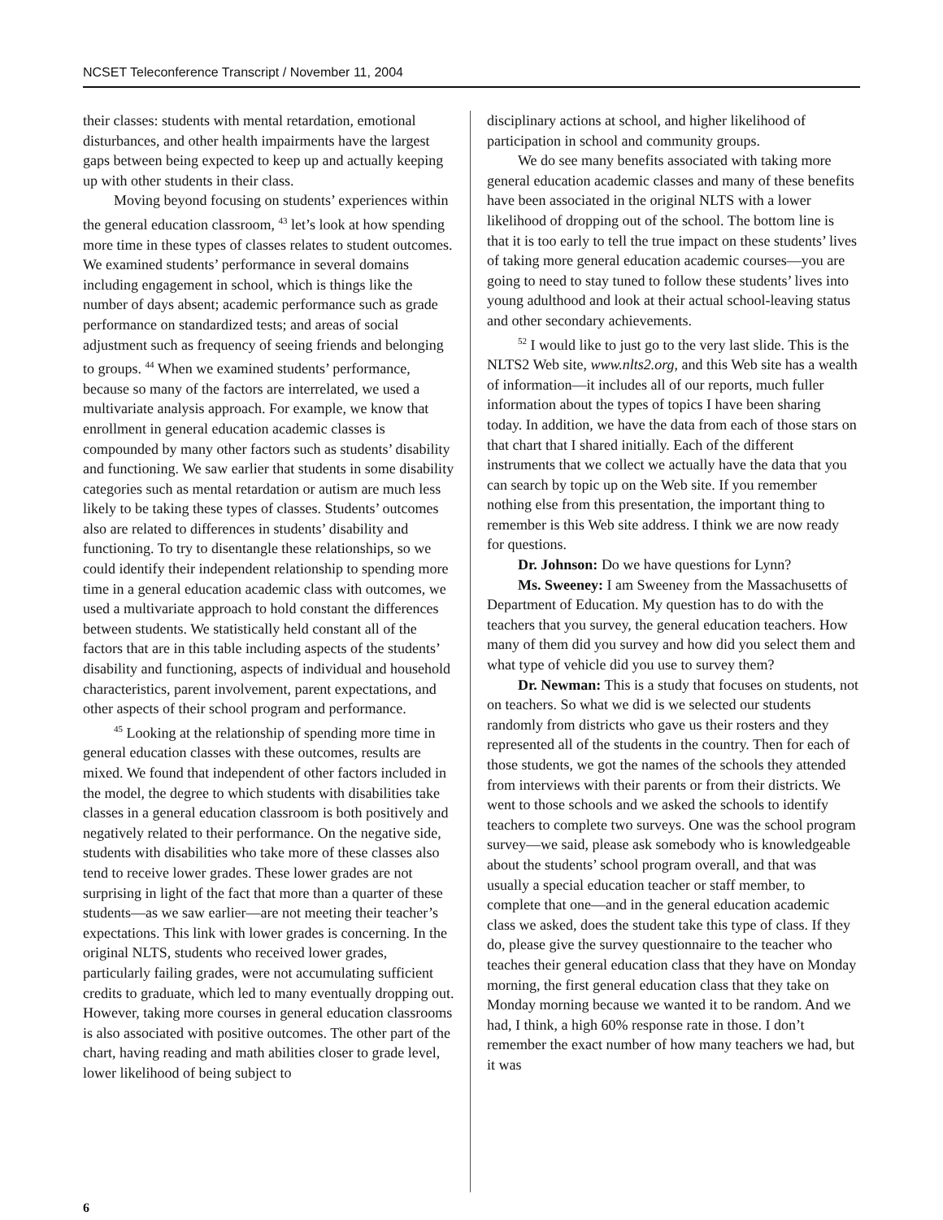NCSET Teleconference Transcript / November 11, 2004
their classes: students with mental retardation, emotional disturbances, and other health impairments have the largest gaps between being expected to keep up and actually keeping up with other students in their class.
Moving beyond focusing on students’ experiences within the general education classroom, <sup>43</sup> let’s look at how spending more time in these types of classes relates to student outcomes. We examined students’ performance in several domains including engagement in school, which is things like the number of days absent; academic performance such as grade performance on standardized tests; and areas of social adjustment such as frequency of seeing friends and belonging to groups. <sup>44</sup> When we examined students’ performance, because so many of the factors are interrelated, we used a multivariate analysis approach. For example, we know that enrollment in general education academic classes is compounded by many other factors such as students’ disability and functioning. We saw earlier that students in some disability categories such as mental retardation or autism are much less likely to be taking these types of classes. Students’ outcomes also are related to differences in students’ disability and functioning. To try to disentangle these relationships, so we could identify their independent relationship to spending more time in a general education academic class with outcomes, we used a multivariate approach to hold constant the differences between students. We statistically held constant all of the factors that are in this table including aspects of the students’ disability and functioning, aspects of individual and household characteristics, parent involvement, parent expectations, and other aspects of their school program and performance.
<sup>45</sup> Looking at the relationship of spending more time in general education classes with these outcomes, results are mixed. We found that independent of other factors included in the model, the degree to which students with disabilities take classes in a general education classroom is both positively and negatively related to their performance. On the negative side, students with disabilities who take more of these classes also tend to receive lower grades. These lower grades are not surprising in light of the fact that more than a quarter of these students—as we saw earlier—are not meeting their teacher’s expectations. This link with lower grades is concerning. In the original NLTS, students who received lower grades, particularly failing grades, were not accumulating sufficient credits to graduate, which led to many eventually dropping out. However, taking more courses in general education classrooms is also associated with positive outcomes. The other part of the chart, having reading and math abilities closer to grade level, lower likelihood of being subject to
disciplinary actions at school, and higher likelihood of participation in school and community groups.
We do see many benefits associated with taking more general education academic classes and many of these benefits have been associated in the original NLTS with a lower likelihood of dropping out of the school. The bottom line is that it is too early to tell the true impact on these students’ lives of taking more general education academic courses—you are going to need to stay tuned to follow these students’ lives into young adulthood and look at their actual school-leaving status and other secondary achievements.
<sup>52</sup> I would like to just go to the very last slide. This is the NLTS2 Web site, www.nlts2.org, and this Web site has a wealth of information—it includes all of our reports, much fuller information about the types of topics I have been sharing today. In addition, we have the data from each of those stars on that chart that I shared initially. Each of the different instruments that we collect we actually have the data that you can search by topic up on the Web site. If you remember nothing else from this presentation, the important thing to remember is this Web site address. I think we are now ready for questions.
Dr. Johnson: Do we have questions for Lynn?
Ms. Sweeney: I am Sweeney from the Massachusetts of Department of Education. My question has to do with the teachers that you survey, the general education teachers. How many of them did you survey and how did you select them and what type of vehicle did you use to survey them?
Dr. Newman: This is a study that focuses on students, not on teachers. So what we did is we selected our students randomly from districts who gave us their rosters and they represented all of the students in the country. Then for each of those students, we got the names of the schools they attended from interviews with their parents or from their districts. We went to those schools and we asked the schools to identify teachers to complete two surveys. One was the school program survey—we said, please ask somebody who is knowledgeable about the students’ school program overall, and that was usually a special education teacher or staff member, to complete that one—and in the general education academic class we asked, does the student take this type of class. If they do, please give the survey questionnaire to the teacher who teaches their general education class that they have on Monday morning, the first general education class that they take on Monday morning because we wanted it to be random. And we had, I think, a high 60% response rate in those. I don’t remember the exact number of how many teachers we had, but it was
6